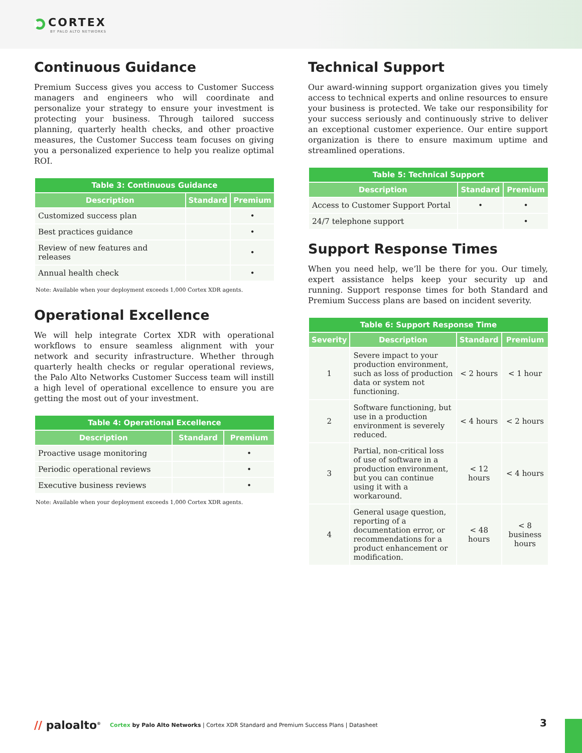CORTEX
BY PALO ALTO NETWORKS
Continuous Guidance
Premium Success gives you access to Customer Success managers and engineers who will coordinate and personalize your strategy to ensure your investment is protecting your business. Through tailored success planning, quarterly health checks, and other proactive measures, the Customer Success team focuses on giving you a personalized experience to help you realize optimal ROI.
| Table 3: Continuous Guidance | | |
| --- | --- | --- |
| Description | Standard | Premium |
| Customized success plan | | • |
| Best practices guidance | | • |
| Review of new features and releases | | • |
| Annual health check | | • |
Note: Available when your deployment exceeds 1,000 Cortex XDR agents.
Operational Excellence
We will help integrate Cortex XDR with operational workflows to ensure seamless alignment with your network and security infrastructure. Whether through quarterly health checks or regular operational reviews, the Palo Alto Networks Customer Success team will instill a high level of operational excellence to ensure you are getting the most out of your investment.
| Table 4: Operational Excellence | | |
| --- | --- | --- |
| Description | Standard | Premium |
| Proactive usage monitoring | | • |
| Periodic operational reviews | | • |
| Executive business reviews | | • |
Note: Available when your deployment exceeds 1,000 Cortex XDR agents.
Technical Support
Our award-winning support organization gives you timely access to technical experts and online resources to ensure your business is protected. We take our responsibility for your success seriously and continuously strive to deliver an exceptional customer experience. Our entire support organization is there to ensure maximum uptime and streamlined operations.
| Table 5: Technical Support | | |
| --- | --- | --- |
| Description | Standard | Premium |
| Access to Customer Support Portal | • | • |
| 24/7 telephone support | | • |
Support Response Times
When you need help, we’ll be there for you. Our timely, expert assistance helps keep your security up and running. Support response times for both Standard and Premium Success plans are based on incident severity.
| Table 6: Support Response Time | | | |
| --- | --- | --- | --- |
| Severity | Description | Standard | Premium |
| 1 | Severe impact to your production environment, such as loss of production data or system not functioning. | < 2 hours | < 1 hour |
| 2 | Software functioning, but use in a production environment is severely reduced. | < 4 hours | < 2 hours |
| 3 | Partial, non-critical loss of use of software in a production environment, but you can continue using it with a workaround. | < 12 hours | < 4 hours |
| 4 | General usage question, reporting of a documentation error, or recommendations for a product enhancement or modification. | < 48 hours | < 8 business hours |
// paloalto<sup>®</sup> Cortex by Palo Alto Networks | Cortex XDR Standard and Premium Success Plans | Datasheet
3